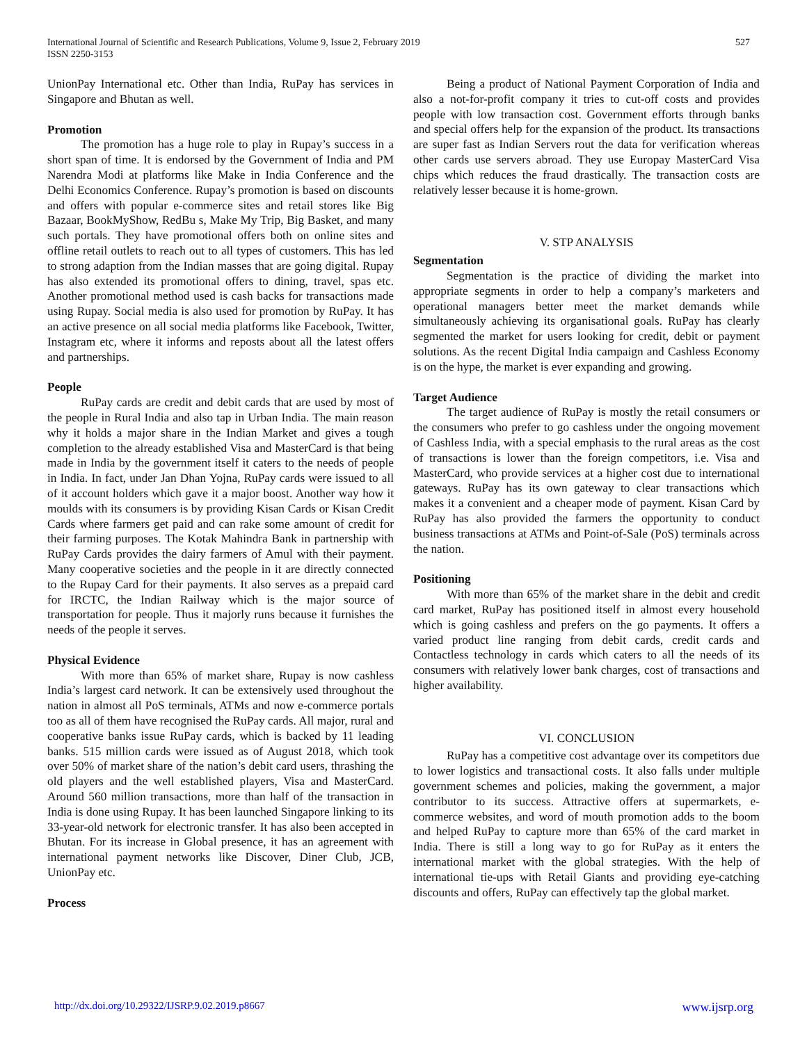527 International Journal of Scientific and Research Publications, Volume 9, Issue 2, February 2019
ISSN 2250-3153
UnionPay International etc. Other than India, RuPay has services in Singapore and Bhutan as well.
Promotion
The promotion has a huge role to play in Rupay’s success in a short span of time. It is endorsed by the Government of India and PM Narendra Modi at platforms like Make in India Conference and the Delhi Economics Conference. Rupay’s promotion is based on discounts and offers with popular e-commerce sites and retail stores like Big Bazaar, BookMyShow, RedBu s, Make My Trip, Big Basket, and many such portals. They have promotional offers both on online sites and offline retail outlets to reach out to all types of customers. This has led to strong adaption from the Indian masses that are going digital. Rupay has also extended its promotional offers to dining, travel, spas etc. Another promotional method used is cash backs for transactions made using Rupay. Social media is also used for promotion by RuPay. It has an active presence on all social media platforms like Facebook, Twitter, Instagram etc, where it informs and reposts about all the latest offers and partnerships.
People
RuPay cards are credit and debit cards that are used by most of the people in Rural India and also tap in Urban India. The main reason why it holds a major share in the Indian Market and gives a tough completion to the already established Visa and MasterCard is that being made in India by the government itself it caters to the needs of people in India. In fact, under Jan Dhan Yojna, RuPay cards were issued to all of it account holders which gave it a major boost. Another way how it moulds with its consumers is by providing Kisan Cards or Kisan Credit Cards where farmers get paid and can rake some amount of credit for their farming purposes. The Kotak Mahindra Bank in partnership with RuPay Cards provides the dairy farmers of Amul with their payment. Many cooperative societies and the people in it are directly connected to the Rupay Card for their payments. It also serves as a prepaid card for IRCTC, the Indian Railway which is the major source of transportation for people. Thus it majorly runs because it furnishes the needs of the people it serves.
Physical Evidence
With more than 65% of market share, Rupay is now cashless India’s largest card network. It can be extensively used throughout the nation in almost all PoS terminals, ATMs and now e-commerce portals too as all of them have recognised the RuPay cards. All major, rural and cooperative banks issue RuPay cards, which is backed by 11 leading banks. 515 million cards were issued as of August 2018, which took over 50% of market share of the nation’s debit card users, thrashing the old players and the well established players, Visa and MasterCard. Around 560 million transactions, more than half of the transaction in India is done using Rupay. It has been launched Singapore linking to its 33-year-old network for electronic transfer. It has also been accepted in Bhutan. For its increase in Global presence, it has an agreement with international payment networks like Discover, Diner Club, JCB, UnionPay etc.
Process
Being a product of National Payment Corporation of India and also a not-for-profit company it tries to cut-off costs and provides people with low transaction cost. Government efforts through banks and special offers help for the expansion of the product. Its transactions are super fast as Indian Servers rout the data for verification whereas other cards use servers abroad. They use Europay MasterCard Visa chips which reduces the fraud drastically. The transaction costs are relatively lesser because it is home-grown.
V. STP ANALYSIS
Segmentation
Segmentation is the practice of dividing the market into appropriate segments in order to help a company’s marketers and operational managers better meet the market demands while simultaneously achieving its organisational goals. RuPay has clearly segmented the market for users looking for credit, debit or payment solutions. As the recent Digital India campaign and Cashless Economy is on the hype, the market is ever expanding and growing.
Target Audience
The target audience of RuPay is mostly the retail consumers or the consumers who prefer to go cashless under the ongoing movement of Cashless India, with a special emphasis to the rural areas as the cost of transactions is lower than the foreign competitors, i.e. Visa and MasterCard, who provide services at a higher cost due to international gateways. RuPay has its own gateway to clear transactions which makes it a convenient and a cheaper mode of payment. Kisan Card by RuPay has also provided the farmers the opportunity to conduct business transactions at ATMs and Point-of-Sale (PoS) terminals across the nation.
Positioning
With more than 65% of the market share in the debit and credit card market, RuPay has positioned itself in almost every household which is going cashless and prefers on the go payments. It offers a varied product line ranging from debit cards, credit cards and Contactless technology in cards which caters to all the needs of its consumers with relatively lower bank charges, cost of transactions and higher availability.
VI. CONCLUSION
RuPay has a competitive cost advantage over its competitors due to lower logistics and transactional costs. It also falls under multiple government schemes and policies, making the government, a major contributor to its success. Attractive offers at supermarkets, e-commerce websites, and word of mouth promotion adds to the boom and helped RuPay to capture more than 65% of the card market in India. There is still a long way to go for RuPay as it enters the international market with the global strategies. With the help of international tie-ups with Retail Giants and providing eye-catching discounts and offers, RuPay can effectively tap the global market.
www.ijsrp.org http://dx.doi.org/10.29322/IJSRP.9.02.2019.p8667